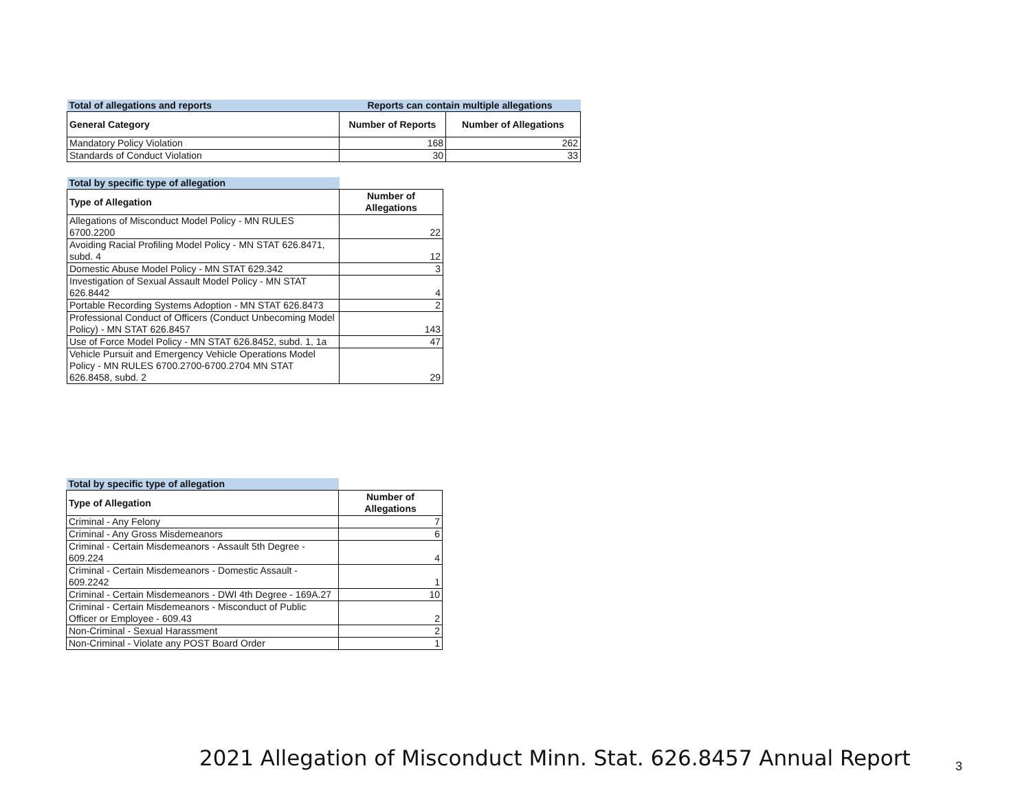| Total of allegations and reports | Reports can contain multiple allegations | |
| General Category | Number of Reports | Number of Allegations |
| Mandatory Policy Violation | 168 | 262 |
| Standards of Conduct Violation | 30 | 33 |
| Total by specific type of allegation | |
| Type of Allegation | Number of Allegations |
| Allegations of Misconduct Model Policy - MN RULES 6700.2200 | 22 |
| Avoiding Racial Profiling Model Policy - MN STAT 626.8471, subd. 4 | 12 |
| Domestic Abuse Model Policy - MN STAT 629.342 | 3 |
| Investigation of Sexual Assault Model Policy - MN STAT 626.8442 | 4 |
| Portable Recording Systems Adoption - MN STAT 626.8473 | 2 |
| Professional Conduct of Officers (Conduct Unbecoming Model Policy) - MN STAT 626.8457 | 143 |
| Use of Force Model Policy - MN STAT 626.8452, subd. 1, 1a | 47 |
| Vehicle Pursuit and Emergency Vehicle Operations Model Policy - MN RULES 6700.2700-6700.2704 MN STAT 626.8458, subd. 2 | 29 |
| Total by specific type of allegation | |
| Type of Allegation | Number of Allegations |
| Criminal - Any Felony | 7 |
| Criminal - Any Gross Misdemeanors | 6 |
| Criminal - Certain Misdemeanors - Assault 5th Degree - 609.224 | 4 |
| Criminal - Certain Misdemeanors - Domestic Assault - 609.2242 | 1 |
| Criminal - Certain Misdemeanors - DWI 4th Degree - 169A.27 | 10 |
| Criminal - Certain Misdemeanors - Misconduct of Public Officer or Employee - 609.43 | 2 |
| Non-Criminal - Sexual Harassment | 2 |
| Non-Criminal - Violate any POST Board Order | 1 |
2021 Allegation of Misconduct Minn. Stat. 626.8457 Annual Report
3